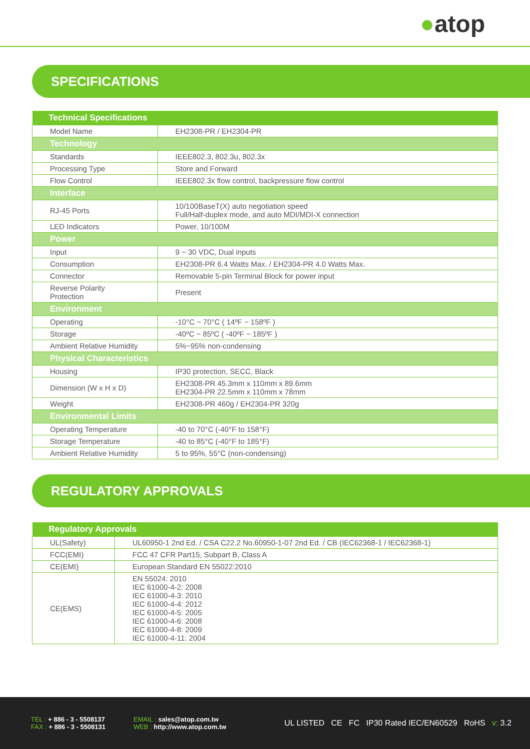●atop
SPECIFICATIONS
| Technical Specifications | |
| --- | --- |
| Model Name | EH2308-PR / EH2304-PR |
| Technology | |
| Standards | IEEE802.3, 802.3u, 802.3x |
| Processing Type | Store and Forward |
| Flow Control | IEEE802.3x flow control, backpressure flow control |
| Interface | |
| RJ-45 Ports | 10/100BaseT(X) auto negotiation speed Full/Half-duplex mode, and auto MDI/MDI-X connection |
| LED Indicators | Power, 10/100M |
| Power | |
| Input | 9 ~ 30 VDC, Dual inputs |
| Consumption | EH2308-PR 6.4 Watts Max. / EH2304-PR 4.0 Watts Max. |
| Connector | Removable 5-pin Terminal Block for power input |
| Reverse Polarity Protection | Present |
| Environment | |
| Operating | -10°C ~ 70°C ( 14ºF ~ 158ºF ) |
| Storage | -40ºC ~ 85ºC ( -40ºF ~ 185ºF ) |
| Ambient Relative Humidity | 5%~95% non-condensing |
| Physical Characteristics | |
| Housing | IP30 protection, SECC, Black |
| Dimension (W x H x D) | EH2308-PR 45.3mm x 110mm x 89.6mm EH2304-PR 22.5mm x 110mm x 78mm |
| Weight | EH2308-PR 460g / EH2304-PR 320g |
| Environmental Limits | |
| Operating Temperature | -40 to 70°C (-40°F to 158°F) |
| Storage Temperature | -40 to 85°C (-40°F to 185°F) |
| Ambient Relative Humidity | 5 to 95%, 55°C (non-condensing) |
REGULATORY APPROVALS
| Regulatory Approvals | |
| --- | --- |
| UL(Safety) | UL60950-1 2nd Ed. / CSA C22.2 No.60950-1-07 2nd Ed. / CB (IEC62368-1 / IEC62368-1) |
| FCC(EMI) | FCC 47 CFR Part15, Subpart B, Class A |
| CE(EMI) | European Standard EN 55022:2010 |
| CE(EMS) | EN 55024: 2010 IEC 61000-4-2: 2008 IEC 61000-4-3: 2010 IEC 61000-4-4: 2012 IEC 61000-4-5: 2005 IEC 61000-4-6: 2008 IEC 61000-4-8: 2009 IEC 61000-4-11: 2004 |
TEL : + 886 - 3 - 5508137
FAX : + 886 - 3 - 5508131
EMAIL : sales@atop.com.tw
WEB : http://www.atop.com.tw
UL LISTED CE FC IP30 Rated IEC/EN60529 RoHS v: 3.2